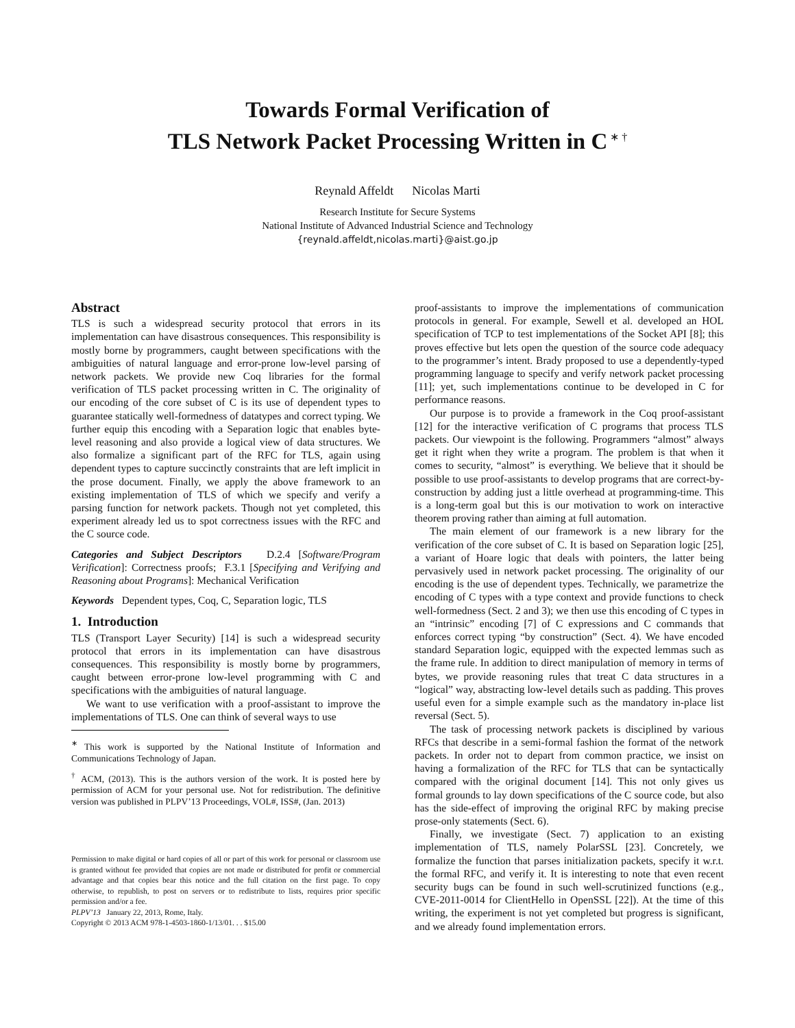Towards Formal Verification of
TLS Network Packet Processing Written in C<sup>∗ †</sup>
Reynald Affeldt Nicolas Marti
Research Institute for Secure Systems
National Institute of Advanced Industrial Science and Technology
{reynald.affeldt,nicolas.marti}@aist.go.jp
Abstract
TLS is such a widespread security protocol that errors in its implementation can have disastrous consequences. This responsibility is mostly borne by programmers, caught between specifications with the ambiguities of natural language and error-prone low-level parsing of network packets. We provide new Coq libraries for the formal verification of TLS packet processing written in C. The originality of our encoding of the core subset of C is its use of dependent types to guarantee statically well-formedness of datatypes and correct typing. We further equip this encoding with a Separation logic that enables byte-level reasoning and also provide a logical view of data structures. We also formalize a significant part of the RFC for TLS, again using dependent types to capture succinctly constraints that are left implicit in the prose document. Finally, we apply the above framework to an existing implementation of TLS of which we specify and verify a parsing function for network packets. Though not yet completed, this experiment already led us to spot correctness issues with the RFC and the C source code.
Categories and Subject Descriptors D.2.4 [Software/Program Verification]: Correctness proofs; F.3.1 [Specifying and Verifying and Reasoning about Programs]: Mechanical Verification
Keywords Dependent types, Coq, C, Separation logic, TLS
1. Introduction
TLS (Transport Layer Security) [14] is such a widespread security protocol that errors in its implementation can have disastrous consequences. This responsibility is mostly borne by programmers, caught between error-prone low-level programming with C and specifications with the ambiguities of natural language.
We want to use verification with a proof-assistant to improve the implementations of TLS. One can think of several ways to use
<sup>∗</sup> This work is supported by the National Institute of Information and Communications Technology of Japan.
<sup>†</sup> ACM, (2013). This is the authors version of the work. It is posted here by permission of ACM for your personal use. Not for redistribution. The definitive version was published in PLPV’13 Proceedings, VOL#, ISS#, (Jan. 2013)
Permission to make digital or hard copies of all or part of this work for personal or classroom use is granted without fee provided that copies are not made or distributed for profit or commercial advantage and that copies bear this notice and the full citation on the first page. To copy otherwise, to republish, to post on servers or to redistribute to lists, requires prior specific permission and/or a fee.
PLPV’13 January 22, 2013, Rome, Italy.
Copyright © 2013 ACM 978-1-4503-1860-1/13/01. . . $15.00
proof-assistants to improve the implementations of communication protocols in general. For example, Sewell et al. developed an HOL specification of TCP to test implementations of the Socket API [8]; this proves effective but lets open the question of the source code adequacy to the programmer’s intent. Brady proposed to use a dependently-typed programming language to specify and verify network packet processing [11]; yet, such implementations continue to be developed in C for performance reasons.
Our purpose is to provide a framework in the Coq proof-assistant [12] for the interactive verification of C programs that process TLS packets. Our viewpoint is the following. Programmers “almost” always get it right when they write a program. The problem is that when it comes to security, “almost” is everything. We believe that it should be possible to use proof-assistants to develop programs that are correct-by-construction by adding just a little overhead at programming-time. This is a long-term goal but this is our motivation to work on interactive theorem proving rather than aiming at full automation.
The main element of our framework is a new library for the verification of the core subset of C. It is based on Separation logic [25], a variant of Hoare logic that deals with pointers, the latter being pervasively used in network packet processing. The originality of our encoding is the use of dependent types. Technically, we parametrize the encoding of C types with a type context and provide functions to check well-formedness (Sect. 2 and 3); we then use this encoding of C types in an “intrinsic” encoding [7] of C expressions and C commands that enforces correct typing “by construction” (Sect. 4). We have encoded standard Separation logic, equipped with the expected lemmas such as the frame rule. In addition to direct manipulation of memory in terms of bytes, we provide reasoning rules that treat C data structures in a “logical” way, abstracting low-level details such as padding. This proves useful even for a simple example such as the mandatory in-place list reversal (Sect. 5).
The task of processing network packets is disciplined by various RFCs that describe in a semi-formal fashion the format of the network packets. In order not to depart from common practice, we insist on having a formalization of the RFC for TLS that can be syntactically compared with the original document [14]. This not only gives us formal grounds to lay down specifications of the C source code, but also has the side-effect of improving the original RFC by making precise prose-only statements (Sect. 6).
Finally, we investigate (Sect. 7) application to an existing implementation of TLS, namely PolarSSL [23]. Concretely, we formalize the function that parses initialization packets, specify it w.r.t. the formal RFC, and verify it. It is interesting to note that even recent security bugs can be found in such well-scrutinized functions (e.g., CVE-2011-0014 for ClientHello in OpenSSL [22]). At the time of this writing, the experiment is not yet completed but progress is significant, and we already found implementation errors.